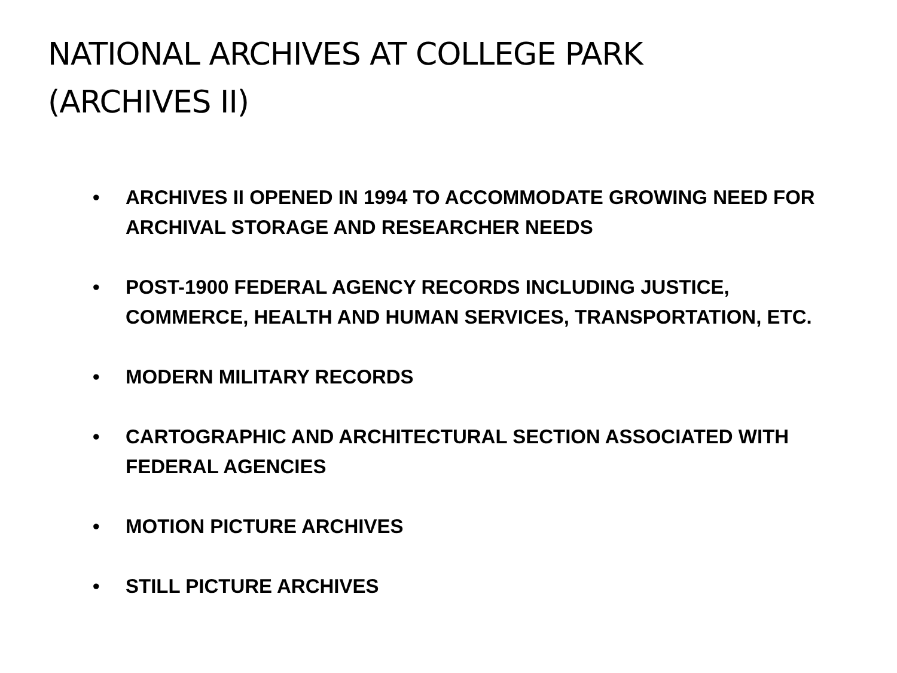NATIONAL ARCHIVES AT COLLEGE PARK
(ARCHIVES II)
• ARCHIVES II OPENED IN 1994 TO ACCOMMODATE GROWING NEED FOR ARCHIVAL STORAGE AND RESEARCHER NEEDS
• POST-1900 FEDERAL AGENCY RECORDS INCLUDING JUSTICE, COMMERCE, HEALTH AND HUMAN SERVICES, TRANSPORTATION, ETC.
• MODERN MILITARY RECORDS
• CARTOGRAPHIC AND ARCHITECTURAL SECTION ASSOCIATED WITH FEDERAL AGENCIES
• MOTION PICTURE ARCHIVES
• STILL PICTURE ARCHIVES